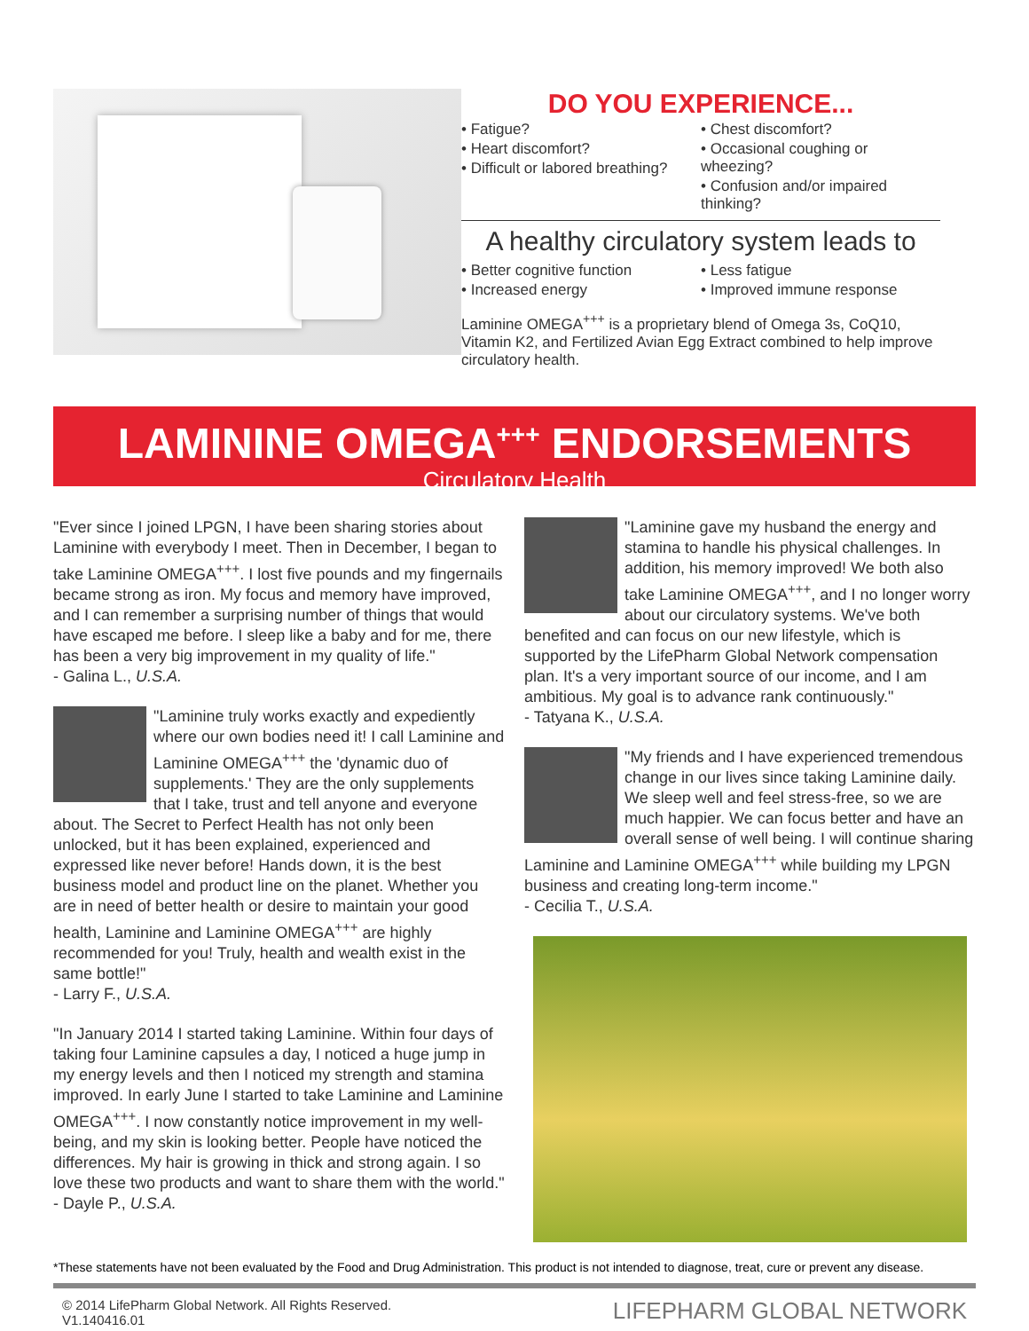DO YOU EXPERIENCE...
• Fatigue?
• Heart discomfort?
• Difficult or labored breathing?
• Chest discomfort?
• Occasional coughing or wheezing?
• Confusion and/or impaired thinking?
A healthy circulatory system leads to
• Better cognitive function
• Increased energy
• Less fatigue
• Improved immune response
Laminine OMEGA<sup>+++</sup> is a proprietary blend of Omega 3s, CoQ10, Vitamin K2, and Fertilized Avian Egg Extract combined to help improve circulatory health.
LAMININE OMEGA<sup>+++</sup> ENDORSEMENTS
Circulatory Health
"Ever since I joined LPGN, I have been sharing stories about Laminine with everybody I meet. Then in December, I began to take Laminine OMEGA<sup>+++</sup>. I lost five pounds and my fingernails became strong as iron. My focus and memory have improved, and I can remember a surprising number of things that would have escaped me before. I sleep like a baby and for me, there has been a very big improvement in my quality of life."
- Galina L., U.S.A.
"Laminine truly works exactly and expediently where our own bodies need it! I call Laminine and Laminine OMEGA<sup>+++</sup> the 'dynamic duo of supplements.' They are the only supplements that I take, trust and tell anyone and everyone about. The Secret to Perfect Health has not only been unlocked, but it has been explained, experienced and expressed like never before! Hands down, it is the best business model and product line on the planet. Whether you are in need of better health or desire to maintain your good health, Laminine and Laminine OMEGA<sup>+++</sup> are highly recommended for you! Truly, health and wealth exist in the same bottle!"
- Larry F., U.S.A.
"In January 2014 I started taking Laminine. Within four days of taking four Laminine capsules a day, I noticed a huge jump in my energy levels and then I noticed my strength and stamina improved. In early June I started to take Laminine and Laminine OMEGA<sup>+++</sup>. I now constantly notice improvement in my well-being, and my skin is looking better. People have noticed the differences. My hair is growing in thick and strong again. I so love these two products and want to share them with the world."
- Dayle P., U.S.A.
"Laminine gave my husband the energy and stamina to handle his physical challenges. In addition, his memory improved! We both also take Laminine OMEGA<sup>+++</sup>, and I no longer worry about our circulatory systems. We've both benefited and can focus on our new lifestyle, which is supported by the LifePharm Global Network compensation plan. It's a very important source of our income, and I am ambitious. My goal is to advance rank continuously."
- Tatyana K., U.S.A.
"My friends and I have experienced tremendous change in our lives since taking Laminine daily. We sleep well and feel stress-free, so we are much happier. We can focus better and have an overall sense of well being. I will continue sharing Laminine and Laminine OMEGA<sup>+++</sup> while building my LPGN business and creating long-term income."
- Cecilia T., U.S.A.
*These statements have not been evaluated by the Food and Drug Administration. This product is not intended to diagnose, treat, cure or prevent any disease.
© 2014 LifePharm Global Network. All Rights Reserved.
V1.140416.01
LIFEPHARM GLOBAL NETWORK